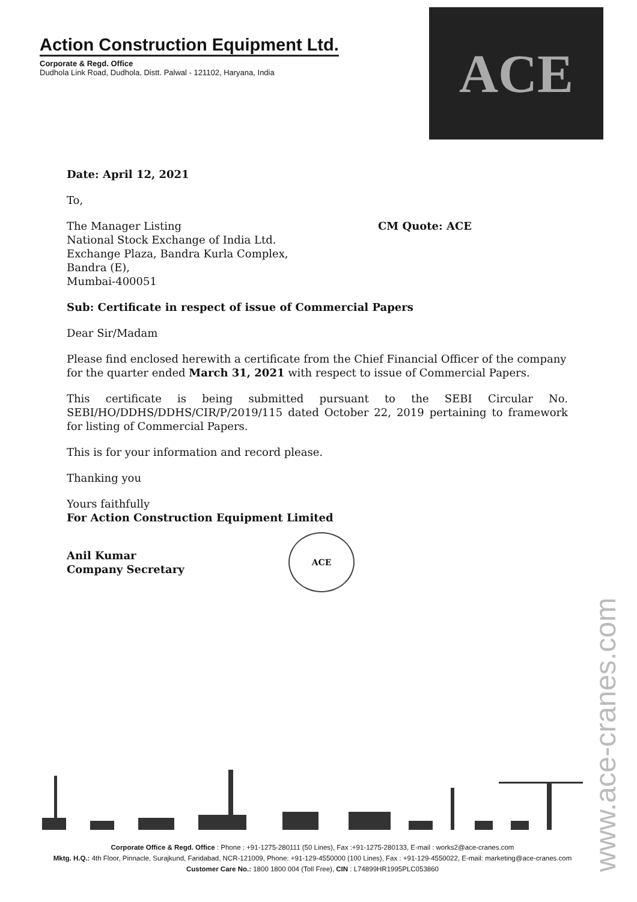Action Construction Equipment Ltd.
Corporate & Regd. Office
Dudhola Link Road, Dudhola, Distt. Palwal - 121102, Haryana, India
ACE
Date: April 12, 2021
To,
The Manager Listing
National Stock Exchange of India Ltd.
Exchange Plaza, Bandra Kurla Complex,
Bandra (E),
Mumbai-400051
CM Quote: ACE
Sub: Certificate in respect of issue of Commercial Papers
Dear Sir/Madam
Please find enclosed herewith a certificate from the Chief Financial Officer of the company for the quarter ended March 31, 2021 with respect to issue of Commercial Papers.
This certificate is being submitted pursuant to the SEBI Circular No. SEBI/HO/DDHS/DDHS/CIR/P/2019/115 dated October 22, 2019 pertaining to framework for listing of Commercial Papers.
This is for your information and record please.
Thanking you
Yours faithfully
For Action Construction Equipment Limited
Anil Kumar
Company Secretary
ACE
www.ace-cranes.com
Corporate Office & Regd. Office : Phone : +91-1275-280111 (50 Lines), Fax :+91-1275-280133, E-mail : works2@ace-cranes.com
Mktg. H.Q.: 4th Floor, Pinnacle, Surajkund, Faridabad, NCR-121009, Phone: +91-129-4550000 (100 Lines), Fax : +91-129-4550022, E-mail: marketing@ace-cranes.com
Customer Care No.: 1800 1800 004 (Toll Free), CIN : L74899HR1995PLC053860